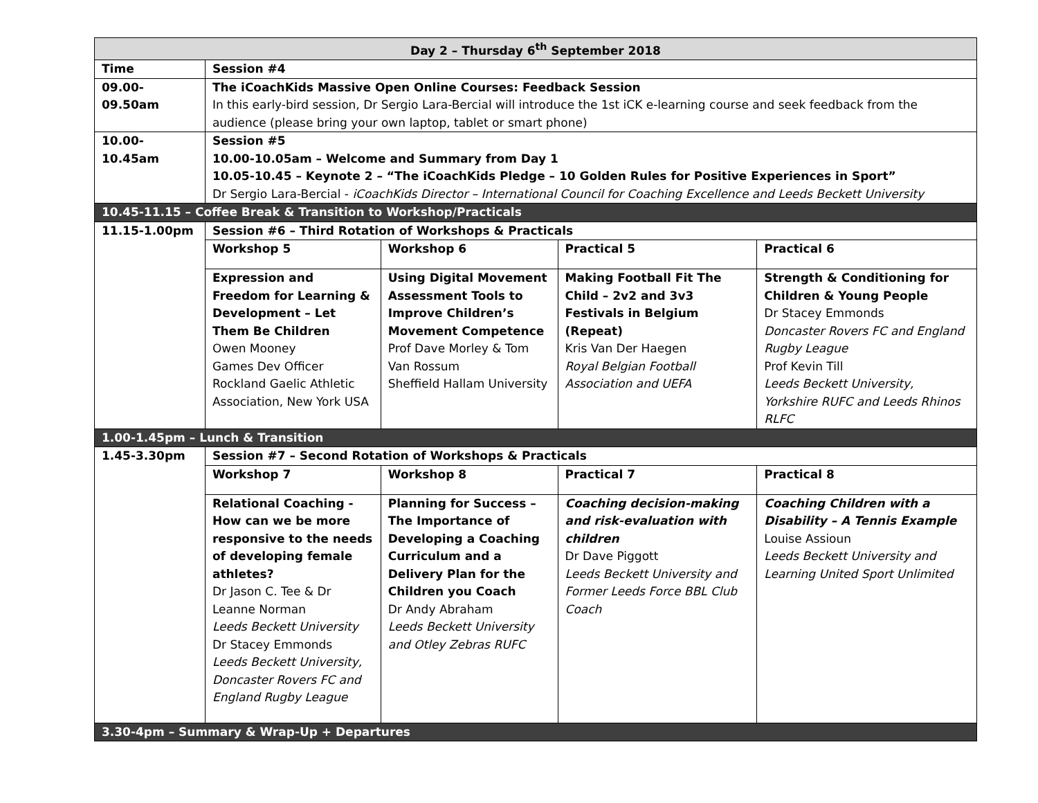| Day 2 – Thursday 6<sup>th</sup> September 2018 | | | | |
| Time | Session #4 | | | |
| 09.00-09.50am | The iCoachKids Massive Open Online Courses: Feedback Session In this early-bird session, Dr Sergio Lara-Bercial will introduce the 1st iCK e-learning course and seek feedback from the audience (please bring your own laptop, tablet or smart phone) | | | |
| 10.00-10.45am | Session #5 10.00-10.05am – Welcome and Summary from Day 1 10.05-10.45 – Keynote 2 – “The iCoachKids Pledge – 10 Golden Rules for Positive Experiences in Sport” Dr Sergio Lara-Bercial - iCoachKids Director – International Council for Coaching Excellence and Leeds Beckett University | | | |
| 10.45-11.15 – Coffee Break & Transition to Workshop/Practicals | | | | |
| 11.15-1.00pm | Session #6 – Third Rotation of Workshops & Practicals | | | |
| | Workshop 5 | Workshop 6 | Practical 5 | Practical 6 |
| | Expression and Freedom for Learning & Development – Let Them Be Children Owen Mooney Games Dev Officer Rockland Gaelic Athletic Association, New York USA | Using Digital Movement Assessment Tools to Improve Children’s Movement Competence Prof Dave Morley & Tom Van Rossum Sheffield Hallam University | Making Football Fit The Child – 2v2 and 3v3 Festivals in Belgium (Repeat) Kris Van Der Haegen Royal Belgian Football Association and UEFA | Strength & Conditioning for Children & Young People Dr Stacey Emmonds Doncaster Rovers FC and England Rugby League Prof Kevin Till Leeds Beckett University, Yorkshire RUFC and Leeds Rhinos RLFC |
| 1.00-1.45pm – Lunch & Transition | | | | |
| 1.45-3.30pm | Session #7 – Second Rotation of Workshops & Practicals | | | |
| | Workshop 7 | Workshop 8 | Practical 7 | Practical 8 |
| | Relational Coaching - How can we be more responsive to the needs of developing female athletes? Dr Jason C. Tee & Dr Leanne Norman Leeds Beckett University Dr Stacey Emmonds Leeds Beckett University, Doncaster Rovers FC and England Rugby League | Planning for Success – The Importance of Developing a Coaching Curriculum and a Delivery Plan for the Children you Coach Dr Andy Abraham Leeds Beckett University and Otley Zebras RUFC | Coaching decision-making and risk-evaluation with children Dr Dave Piggott Leeds Beckett University and Former Leeds Force BBL Club Coach | Coaching Children with a Disability – A Tennis Example Louise Assioun Leeds Beckett University and Learning United Sport Unlimited |
| 3.30-4pm – Summary & Wrap-Up + Departures | | | | |